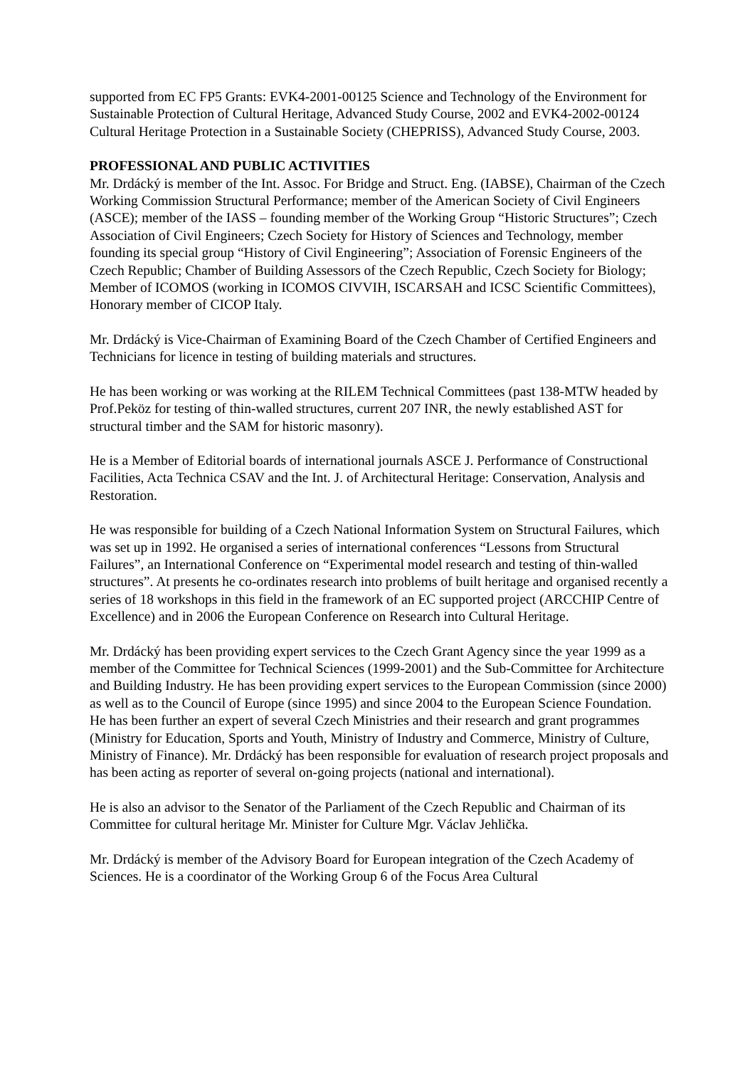supported from EC FP5 Grants: EVK4-2001-00125 Science and Technology of the Environment for Sustainable Protection of Cultural Heritage, Advanced Study Course, 2002 and EVK4-2002-00124 Cultural Heritage Protection in a Sustainable Society (CHEPRISS), Advanced Study Course, 2003.
PROFESSIONAL AND PUBLIC ACTIVITIES
Mr. Drdácký is member of the Int. Assoc. For Bridge and Struct. Eng. (IABSE), Chairman of the Czech Working Commission Structural Performance; member of the American Society of Civil Engineers (ASCE); member of the IASS – founding member of the Working Group “Historic Structures”; Czech Association of Civil Engineers; Czech Society for History of Sciences and Technology, member founding its special group “History of Civil Engineering”; Association of Forensic Engineers of the Czech Republic; Chamber of Building Assessors of the Czech Republic, Czech Society for Biology; Member of ICOMOS (working in ICOMOS CIVVIH, ISCARSAH and ICSC Scientific Committees), Honorary member of CICOP Italy.
Mr. Drdácký is Vice-Chairman of Examining Board of the Czech Chamber of Certified Engineers and Technicians for licence in testing of building materials and structures.
He has been working or was working at the RILEM Technical Committees (past 138-MTW headed by Prof.Peköz for testing of thin-walled structures, current 207 INR, the newly established AST for structural timber and the SAM for historic masonry).
He is a Member of Editorial boards of international journals ASCE J. Performance of Constructional Facilities, Acta Technica CSAV and the Int. J. of Architectural Heritage: Conservation, Analysis and Restoration.
He was responsible for building of a Czech National Information System on Structural Failures, which was set up in 1992. He organised a series of international conferences “Lessons from Structural Failures”, an International Conference on “Experimental model research and testing of thin-walled structures”. At presents he co-ordinates research into problems of built heritage and organised recently a series of 18 workshops in this field in the framework of an EC supported project (ARCCHIP Centre of Excellence) and in 2006 the European Conference on Research into Cultural Heritage.
Mr. Drdácký has been providing expert services to the Czech Grant Agency since the year 1999 as a member of the Committee for Technical Sciences (1999-2001) and the Sub-Committee for Architecture and Building Industry. He has been providing expert services to the European Commission (since 2000) as well as to the Council of Europe (since 1995) and since 2004 to the European Science Foundation. He has been further an expert of several Czech Ministries and their research and grant programmes (Ministry for Education, Sports and Youth, Ministry of Industry and Commerce, Ministry of Culture, Ministry of Finance). Mr. Drdácký has been responsible for evaluation of research project proposals and has been acting as reporter of several on-going projects (national and international).
He is also an advisor to the Senator of the Parliament of the Czech Republic and Chairman of its Committee for cultural heritage Mr. Minister for Culture Mgr. Václav Jehlička.
Mr. Drdácký is member of the Advisory Board for European integration of the Czech Academy of Sciences. He is a coordinator of the Working Group 6 of the Focus Area Cultural